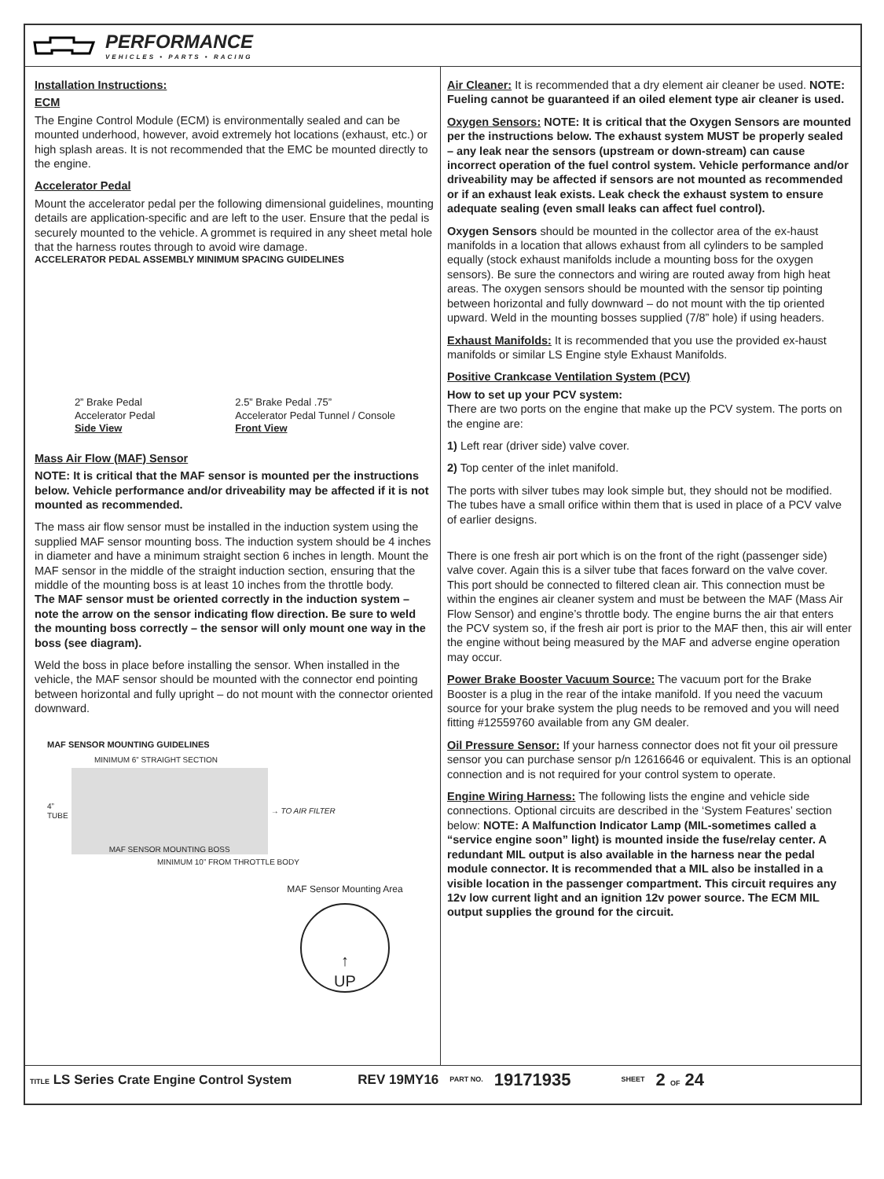PERFORMANCE
VEHICLES • PARTS • RACING
Installation Instructions:
ECM
The Engine Control Module (ECM) is environmentally sealed and can be mounted underhood, however, avoid extremely hot locations (exhaust, etc.) or high splash areas. It is not recommended that the EMC be mounted directly to the engine.
Accelerator Pedal
Mount the accelerator pedal per the following dimensional guidelines, mounting details are application-specific and are left to the user. Ensure that the pedal is securely mounted to the vehicle. A grommet is required in any sheet metal hole that the harness routes through to avoid wire damage.
ACCELERATOR PEDAL ASSEMBLY MINIMUM SPACING GUIDELINES
2” Brake Pedal
Accelerator Pedal
Side View
2.5” Brake Pedal .75”
Accelerator Pedal Tunnel / Console
Front View
Mass Air Flow (MAF) Sensor
NOTE: It is critical that the MAF sensor is mounted per the instructions below. Vehicle performance and/or driveability may be affected if it is not mounted as recommended.
The mass air flow sensor must be installed in the induction system using the supplied MAF sensor mounting boss. The induction system should be 4 inches in diameter and have a minimum straight section 6 inches in length. Mount the MAF sensor in the middle of the straight induction section, ensuring that the middle of the mounting boss is at least 10 inches from the throttle body.
The MAF sensor must be oriented correctly in the induction system – note the arrow on the sensor indicating flow direction. Be sure to weld the mounting boss correctly – the sensor will only mount one way in the boss (see diagram).
Weld the boss in place before installing the sensor. When installed in the vehicle, the MAF sensor should be mounted with the connector end pointing between horizontal and fully upright – do not mount with the connector oriented downward.
MAF SENSOR MOUNTING GUIDELINES
MINIMUM 6” STRAIGHT SECTION
4”
TUBE
MAF SENSOR MOUNTING BOSS
→ TO AIR FILTER
MINIMUM 10” FROM THROTTLE BODY
MAF Sensor Mounting Area
↑
UP
Air Cleaner: It is recommended that a dry element air cleaner be used. NOTE: Fueling cannot be guaranteed if an oiled element type air cleaner is used.
Oxygen Sensors: NOTE: It is critical that the Oxygen Sensors are mounted per the instructions below. The exhaust system MUST be properly sealed – any leak near the sensors (upstream or down-stream) can cause incorrect operation of the fuel control system. Vehicle performance and/or driveability may be affected if sensors are not mounted as recommended or if an exhaust leak exists. Leak check the exhaust system to ensure adequate sealing (even small leaks can affect fuel control).
Oxygen Sensors should be mounted in the collector area of the ex-haust manifolds in a location that allows exhaust from all cylinders to be sampled equally (stock exhaust manifolds include a mounting boss for the oxygen sensors). Be sure the connectors and wiring are routed away from high heat areas. The oxygen sensors should be mounted with the sensor tip pointing between horizontal and fully downward – do not mount with the tip oriented upward. Weld in the mounting bosses supplied (7/8” hole) if using headers.
Exhaust Manifolds: It is recommended that you use the provided ex-haust manifolds or similar LS Engine style Exhaust Manifolds.
Positive Crankcase Ventilation System (PCV)
How to set up your PCV system:
There are two ports on the engine that make up the PCV system. The ports on the engine are:
1) Left rear (driver side) valve cover.
2) Top center of the inlet manifold.
The ports with silver tubes may look simple but, they should not be modified. The tubes have a small orifice within them that is used in place of a PCV valve of earlier designs.
There is one fresh air port which is on the front of the right (passenger side) valve cover. Again this is a silver tube that faces forward on the valve cover. This port should be connected to filtered clean air. This connection must be within the engines air cleaner system and must be between the MAF (Mass Air Flow Sensor) and engine’s throttle body. The engine burns the air that enters the PCV system so, if the fresh air port is prior to the MAF then, this air will enter the engine without being measured by the MAF and adverse engine operation may occur.
Power Brake Booster Vacuum Source: The vacuum port for the Brake Booster is a plug in the rear of the intake manifold. If you need the vacuum source for your brake system the plug needs to be removed and you will need fitting #12559760 available from any GM dealer.
Oil Pressure Sensor: If your harness connector does not fit your oil pressure sensor you can purchase sensor p/n 12616646 or equivalent. This is an optional connection and is not required for your control system to operate.
Engine Wiring Harness: The following lists the engine and vehicle side connections. Optional circuits are described in the ‘System Features’ section below: NOTE: A Malfunction Indicator Lamp (MIL-sometimes called a “service engine soon” light) is mounted inside the fuse/relay center. A redundant MIL output is also available in the harness near the pedal module connector. It is recommended that a MIL also be installed in a visible location in the passenger compartment. This circuit requires any 12v low current light and an ignition 12v power source. The ECM MIL output supplies the ground for the circuit.
TITLE LS Series Crate Engine Control System REV 19MY16 PART NO. 19171935 SHEET 2 OF 24